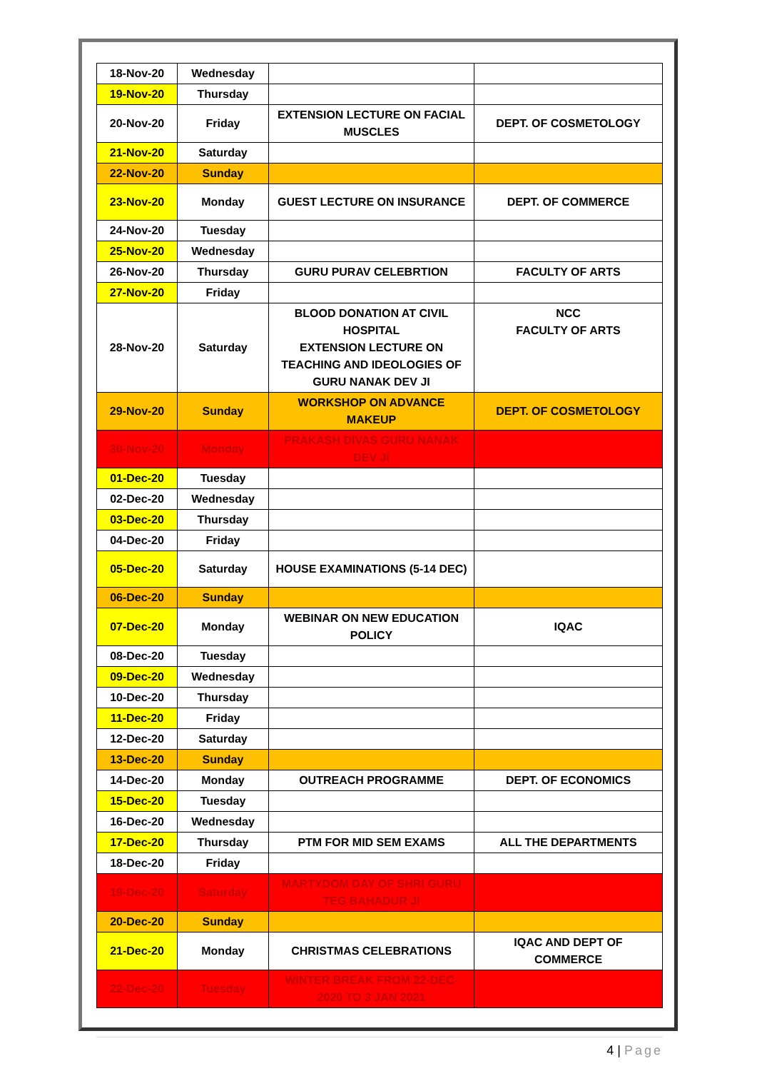| 18-Nov-20 | Wednesday | | |
| 19-Nov-20 | Thursday | | |
| 20-Nov-20 | Friday | EXTENSION LECTURE ON FACIAL MUSCLES | DEPT. OF COSMETOLOGY |
| 21-Nov-20 | Saturday | | |
| 22-Nov-20 | Sunday | | |
| 23-Nov-20 | Monday | GUEST LECTURE ON INSURANCE | DEPT. OF COMMERCE |
| 24-Nov-20 | Tuesday | | |
| 25-Nov-20 | Wednesday | | |
| 26-Nov-20 | Thursday | GURU PURAV CELEBRTION | FACULTY OF ARTS |
| 27-Nov-20 | Friday | | |
| 28-Nov-20 | Saturday | BLOOD DONATION AT CIVIL HOSPITAL EXTENSION LECTURE ON TEACHING AND IDEOLOGIES OF GURU NANAK DEV JI | NCC FACULTY OF ARTS |
| 29-Nov-20 | Sunday | WORKSHOP ON ADVANCE MAKEUP | DEPT. OF COSMETOLOGY |
| 30-Nov-20 | Monday | PRAKASH DIVAS GURU NANAK DEV JI | |
| 01-Dec-20 | Tuesday | | |
| 02-Dec-20 | Wednesday | | |
| 03-Dec-20 | Thursday | | |
| 04-Dec-20 | Friday | | |
| 05-Dec-20 | Saturday | HOUSE EXAMINATIONS (5-14 DEC) | |
| 06-Dec-20 | Sunday | | |
| 07-Dec-20 | Monday | WEBINAR ON NEW EDUCATION POLICY | IQAC |
| 08-Dec-20 | Tuesday | | |
| 09-Dec-20 | Wednesday | | |
| 10-Dec-20 | Thursday | | |
| 11-Dec-20 | Friday | | |
| 12-Dec-20 | Saturday | | |
| 13-Dec-20 | Sunday | | |
| 14-Dec-20 | Monday | OUTREACH PROGRAMME | DEPT. OF ECONOMICS |
| 15-Dec-20 | Tuesday | | |
| 16-Dec-20 | Wednesday | | |
| 17-Dec-20 | Thursday | PTM FOR MID SEM EXAMS | ALL THE DEPARTMENTS |
| 18-Dec-20 | Friday | | |
| 19-Dec-20 | Saturday | MARTYDOM DAY OF SHRI GURU TEG BAHADUR JI | |
| 20-Dec-20 | Sunday | | |
| 21-Dec-20 | Monday | CHRISTMAS CELEBRATIONS | IQAC AND DEPT OF COMMERCE |
| 22-Dec-20 | Tuesday | WINTER BREAK FROM 22-DEC-2020 TO 3 JAN 2021 | |
4 | Page